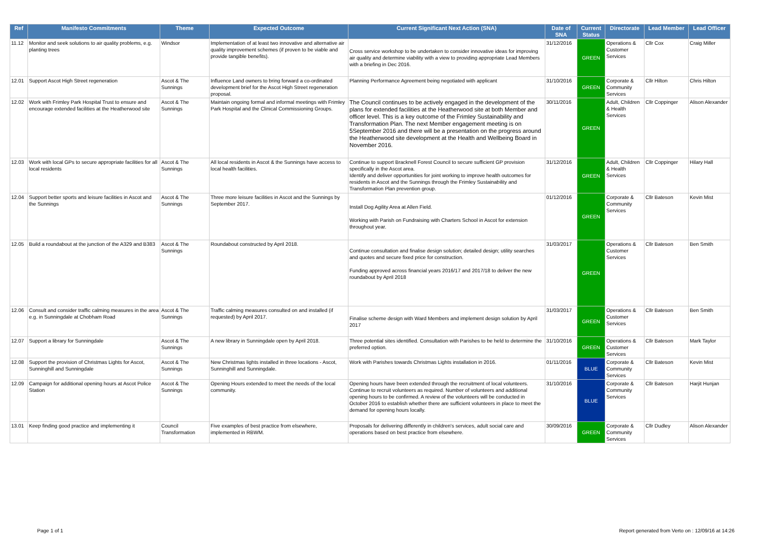| Ref | Manifesto Commitments | Theme | Expected Outcome | Current Significant Next Action (SNA) | Date of SNA | Current Status | Directorate | Lead Member | Lead Officer |
| --- | --- | --- | --- | --- | --- | --- | --- | --- | --- |
| 11.12 | Monitor and seek solutions to air quality problems, e.g. planting trees | Windsor | Implementation of at least two innovative and alternative air quality improvement schemes (if proven to be viable and provide tangible benefits). | Cross service workshop to be undertaken to consider innovative ideas for improving air quality and determine viability with a view to providing appropriate Lead Members with a briefing in Dec 2016. | 31/12/2016 | GREEN | Operations & Customer Services | Cllr Cox | Craig Miller |
| 12.01 | Support Ascot High Street regeneration | Ascot & The Sunnings | Influence Land owners to bring forward a co-ordinated development brief for the Ascot High Street regeneration proposal. | Planning Performance Agreement being negotiated with applicant | 31/10/2016 | GREEN | Corporate & Community Services | Cllr Hilton | Chris Hilton |
| 12.02 | Work with Frimley Park Hospital Trust to ensure and encourage extended facilities at the Heatherwood site | Ascot & The Sunnings | Maintain ongoing formal and informal meetings with Frimley Park Hospital and the Clinical Commissioning Groups. | The Council continues to be actively engaged in the development of the plans for extended facilities at the Heatherwood site at both Member and officer level. This is a key outcome of the Frimley Sustainability and Transformation Plan. The next Member engagement meeting is on 5September 2016 and there will be a presentation on the progress around the Heatherwood site development at the Health and Wellbeing Board in November 2016. | 30/11/2016 | GREEN | Adult, Children & Health Services | Cllr Coppinger | Alison Alexander |
| 12.03 | Work with local GPs to secure appropriate facilities for all local residents | Ascot & The Sunnings | All local residents in Ascot & the Sunnings have access to local health facilities. | Continue to support Bracknell Forest Council to secure sufficient GP provision specifically in the Ascot area. Identify and deliver opportunities for joint working to improve health outcomes for residents in Ascot and the Sunnings through the Frimley Sustainability and Transformation Plan prevention group. | 31/12/2016 | GREEN | Adult, Children & Health Services | Cllr Coppinger | Hilary Hall |
| 12.04 | Support better sports and leisure facilities in Ascot and the Sunnings | Ascot & The Sunnings | Three more leisure facilities in Ascot and the Sunnings by September 2017. | Install Dog Agility Area at Allen Field. Working with Parish on Fundraising with Charters School in Ascot for extension throughout year. | 01/12/2016 | GREEN | Corporate & Community Services | Cllr Bateson | Kevin Mist |
| 12.05 | Build a roundabout at the junction of the A329 and B383 | Ascot & The Sunnings | Roundabout constructed by April 2018. | Continue consultation and finalise design solution; detailed design; utility searches and quotes and secure fixed price for construction. Funding approved across financial years 2016/17 and 2017/18 to deliver the new roundabout by April 2018 | 31/03/2017 | GREEN | Operations & Customer Services | Cllr Bateson | Ben Smith |
| 12.06 | Consult and consider traffic calming measures in the area e.g. in Sunningdale at Chobham Road | Ascot & The Sunnings | Traffic calming measures consulted on and installed (if requested) by April 2017. | Finalise scheme design with Ward Members and implement design solution by April 2017 | 31/03/2017 | GREEN | Operations & Customer Services | Cllr Bateson | Ben Smith |
| 12.07 | Support a library for Sunningdale | Ascot & The Sunnings | A new library in Sunningdale open by April 2018. | Three potential sites identified. Consultation with Parishes to be held to determine the preferred option. | 31/10/2016 | GREEN | Operations & Customer Services | Cllr Bateson | Mark Taylor |
| 12.08 | Support the provision of Christmas Lights for Ascot, Sunninghill and Sunningdale | Ascot & The Sunnings | New Christmas lights installed in three locations - Ascot, Sunninghill and Sunningdale. | Work with Parishes towards Christmas Lights installation in 2016. | 01/11/2016 | BLUE | Corporate & Community Services | Cllr Bateson | Kevin Mist |
| 12.09 | Campaign for additional opening hours at Ascot Police Station | Ascot & The Sunnings | Opening Hours extended to meet the needs of the local community. | Opening hours have been extended through the recruitment of local volunteers. Continue to recruit volunteers as required. Number of volunteers and additional opening hours to be confirmed. A review of the volunteers will be conducted in October 2016 to establish whether there are sufficient volunteers in place to meet the demand for opening hours locally. | 31/10/2016 | BLUE | Corporate & Community Services | Cllr Bateson | Harjit Hunjan |
| 13.01 | Keep finding good practice and implementing it | Council Transformation | Five examples of best practice from elsewhere, implemented in RBWM. | Proposals for delivering differently in children's services, adult social care and operations based on best practice from elsewhere. | 30/09/2016 | GREEN | Corporate & Community Services | Cllr Dudley | Alison Alexander |
Page 1 of 1
Report generated from Verto on : 12/09/16 at 14:26